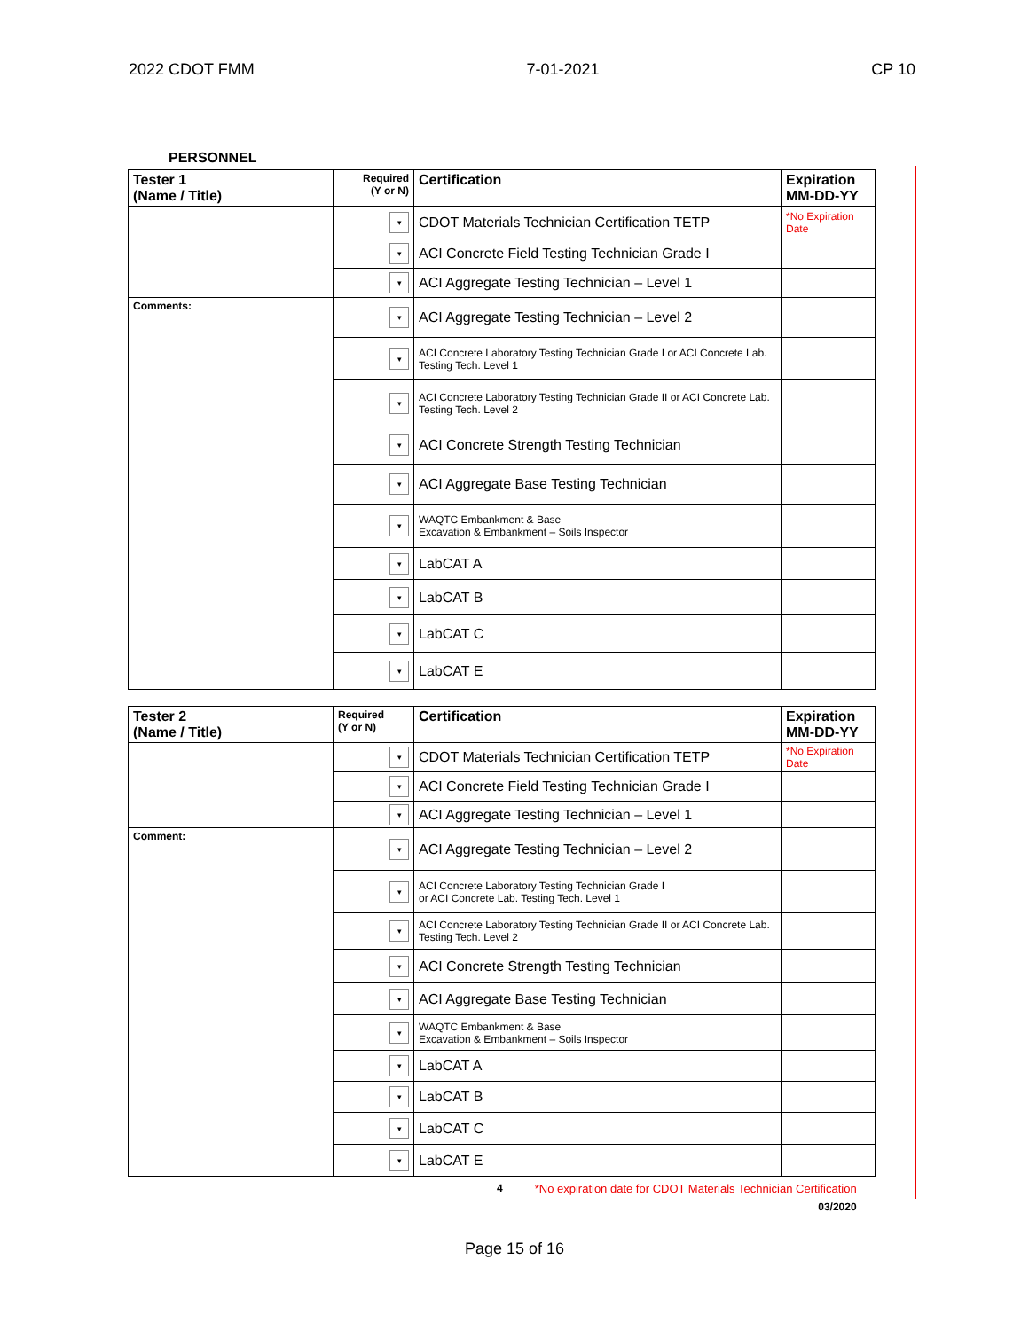2022 CDOT FMM 7-01-2021 CP 10
PERSONNEL
| Tester 1 (Name / Title) | Required (Y or N) | Certification | Expiration MM-DD-YY |
| --- | --- | --- | --- |
| | ▾ | CDOT Materials Technician Certification TETP | *No Expiration Date |
| | ▾ | ACI Concrete Field Testing Technician Grade I | |
| | ▾ | ACI Aggregate Testing Technician – Level 1 | |
| Comments: | ▾ | ACI Aggregate Testing Technician – Level 2 | |
| | ▾ | ACI Concrete Laboratory Testing Technician Grade I or ACI Concrete Lab. Testing Tech. Level 1 | |
| | ▾ | ACI Concrete Laboratory Testing Technician Grade II or ACI Concrete Lab. Testing Tech. Level 2 | |
| | ▾ | ACI Concrete Strength Testing Technician | |
| | ▾ | ACI Aggregate Base Testing Technician | |
| | ▾ | WAQTC Embankment & Base Excavation & Embankment – Soils Inspector | |
| | ▾ | LabCAT A | |
| | ▾ | LabCAT B | |
| | ▾ | LabCAT C | |
| | ▾ | LabCAT E | |
| Tester 2 (Name / Title) | Required (Y or N) | Certification | Expiration MM-DD-YY |
| --- | --- | --- | --- |
| | ▾ | CDOT Materials Technician Certification TETP | *No Expiration Date |
| | ▾ | ACI Concrete Field Testing Technician Grade I | |
| | ▾ | ACI Aggregate Testing Technician – Level 1 | |
| Comment: | ▾ | ACI Aggregate Testing Technician – Level 2 | |
| | ▾ | ACI Concrete Laboratory Testing Technician Grade I or ACI Concrete Lab. Testing Tech. Level 1 | |
| | ▾ | ACI Concrete Laboratory Testing Technician Grade II or ACI Concrete Lab. Testing Tech. Level 2 | |
| | ▾ | ACI Concrete Strength Testing Technician | |
| | ▾ | ACI Aggregate Base Testing Technician | |
| | ▾ | WAQTC Embankment & Base Excavation & Embankment – Soils Inspector | |
| | ▾ | LabCAT A | |
| | ▾ | LabCAT B | |
| | ▾ | LabCAT C | |
| | ▾ | LabCAT E | |
4 *No expiration date for CDOT Materials Technician Certification
03/2020
Page 15 of 16